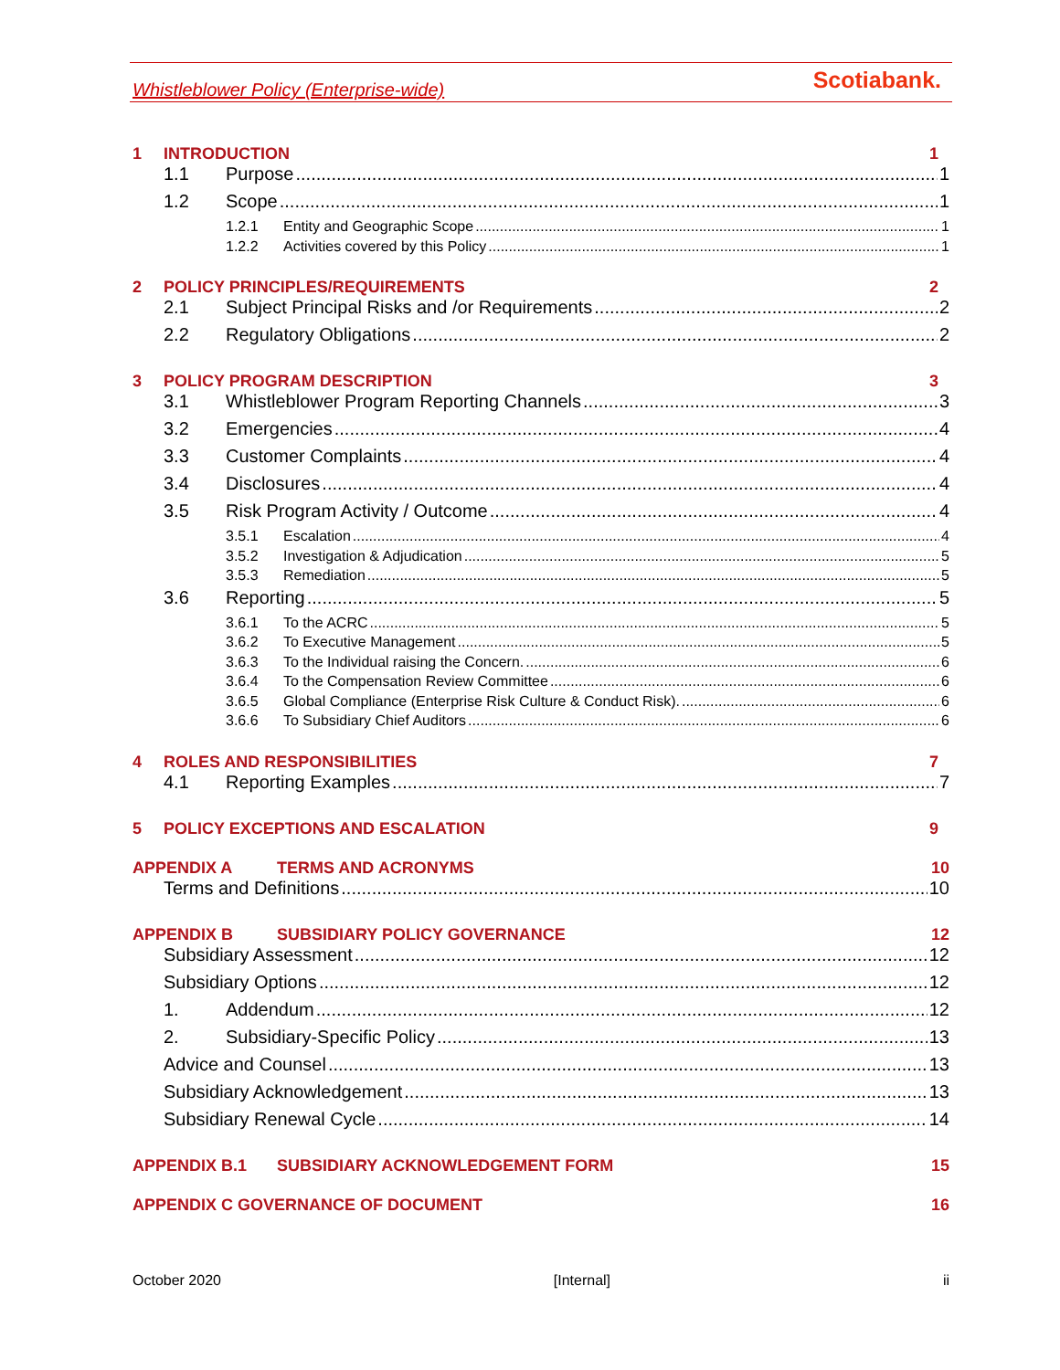Whistleblower Policy (Enterprise-wide) Scotiabank.
1 INTRODUCTION 1
1.1 Purpose 1
1.2 Scope 1
1.2.1 Entity and Geographic Scope 1
1.2.2 Activities covered by this Policy 1
2 POLICY PRINCIPLES/REQUIREMENTS 2
2.1 Subject Principal Risks and /or Requirements 2
2.2 Regulatory Obligations 2
3 POLICY PROGRAM DESCRIPTION 3
3.1 Whistleblower Program Reporting Channels 3
3.2 Emergencies 4
3.3 Customer Complaints 4
3.4 Disclosures 4
3.5 Risk Program Activity / Outcome 4
3.5.1 Escalation 4
3.5.2 Investigation & Adjudication 5
3.5.3 Remediation 5
3.6 Reporting 5
3.6.1 To the ACRC 5
3.6.2 To Executive Management 5
3.6.3 To the Individual raising the Concern. 6
3.6.4 To the Compensation Review Committee 6
3.6.5 Global Compliance (Enterprise Risk Culture & Conduct Risk). 6
3.6.6 To Subsidiary Chief Auditors 6
4 ROLES AND RESPONSIBILITIES 7
4.1 Reporting Examples 7
5 POLICY EXCEPTIONS AND ESCALATION 9
APPENDIX A TERMS AND ACRONYMS 10
Terms and Definitions 10
APPENDIX B SUBSIDIARY POLICY GOVERNANCE 12
Subsidiary Assessment 12
Subsidiary Options 12
1. Addendum 12
2. Subsidiary-Specific Policy 13
Advice and Counsel 13
Subsidiary Acknowledgement 13
Subsidiary Renewal Cycle 14
APPENDIX B.1 SUBSIDIARY ACKNOWLEDGEMENT FORM 15
APPENDIX C GOVERNANCE OF DOCUMENT 16
October 2020 [Internal] ii